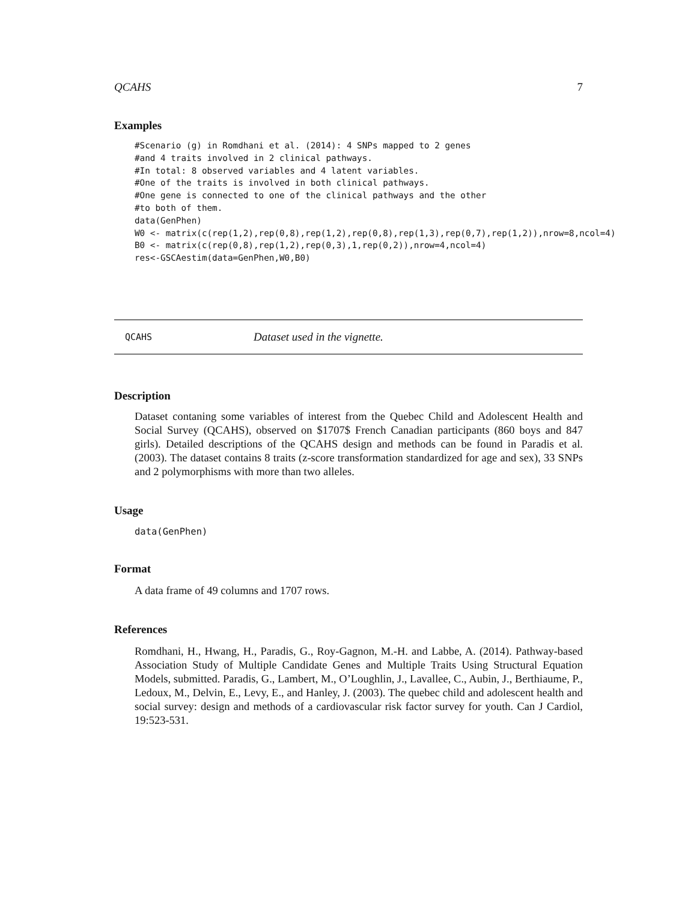QCAHS 7
Examples
#Scenario (g) in Romdhani et al. (2014): 4 SNPs mapped to 2 genes
#and 4 traits involved in 2 clinical pathways.
#In total: 8 observed variables and 4 latent variables.
#One of the traits is involved in both clinical pathways.
#One gene is connected to one of the clinical pathways and the other
#to both of them.
data(GenPhen)
W0 <- matrix(c(rep(1,2),rep(0,8),rep(1,2),rep(0,8),rep(1,3),rep(0,7),rep(1,2)),nrow=8,ncol=4)
B0 <- matrix(c(rep(0,8),rep(1,2),rep(0,3),1,rep(0,2)),nrow=4,ncol=4)
res<-GSCAestim(data=GenPhen,W0,B0)
QCAHS Dataset used in the vignette.
Description
Dataset contaning some variables of interest from the Quebec Child and Adolescent Health and Social Survey (QCAHS), observed on $1707$ French Canadian participants (860 boys and 847 girls). Detailed descriptions of the QCAHS design and methods can be found in Paradis et al. (2003). The dataset contains 8 traits (z-score transformation standardized for age and sex), 33 SNPs and 2 polymorphisms with more than two alleles.
Usage
data(GenPhen)
Format
A data frame of 49 columns and 1707 rows.
References
Romdhani, H., Hwang, H., Paradis, G., Roy-Gagnon, M.-H. and Labbe, A. (2014). Pathway-based Association Study of Multiple Candidate Genes and Multiple Traits Using Structural Equation Models, submitted. Paradis, G., Lambert, M., O’Loughlin, J., Lavallee, C., Aubin, J., Berthiaume, P., Ledoux, M., Delvin, E., Levy, E., and Hanley, J. (2003). The quebec child and adolescent health and social survey: design and methods of a cardiovascular risk factor survey for youth. Can J Cardiol, 19:523-531.